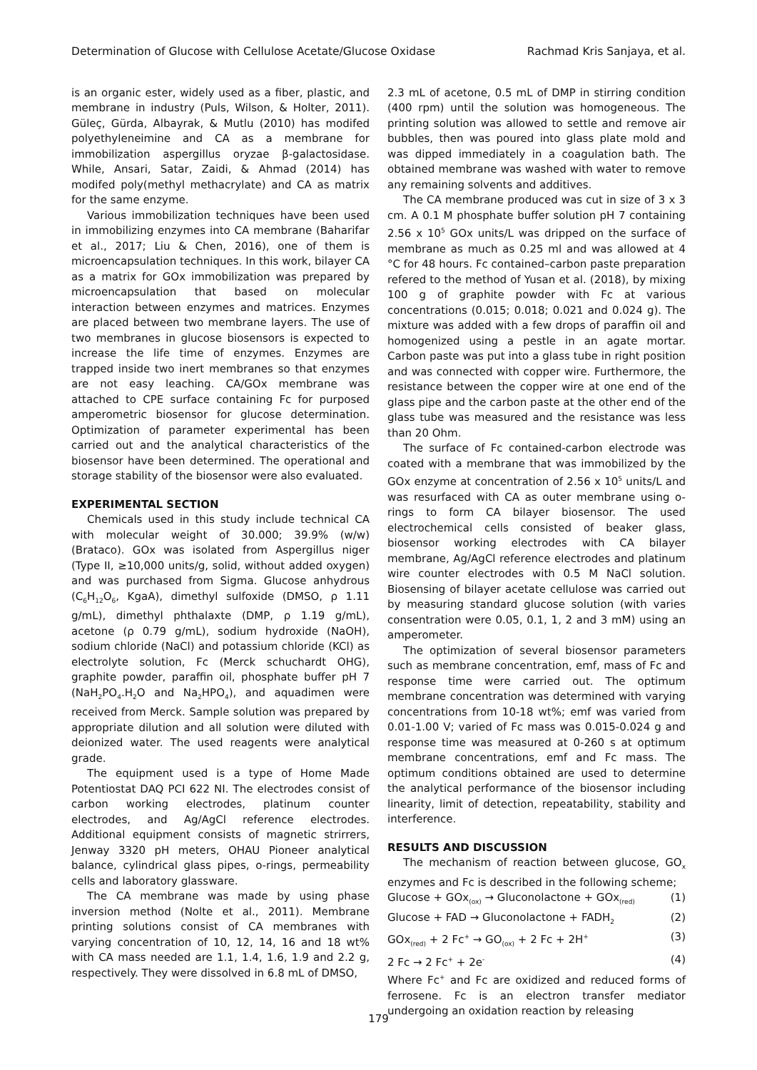Determination of Glucose with Cellulose Acetate/Glucose Oxidase Rachmad Kris Sanjaya, et al.
is an organic ester, widely used as a fiber, plastic, and membrane in industry (Puls, Wilson, & Holter, 2011). Güleç, Gürda, Albayrak, & Mutlu (2010) has modifed polyethyleneimine and CA as a membrane for immobilization aspergillus oryzae β-galactosidase. While, Ansari, Satar, Zaidi, & Ahmad (2014) has modifed poly(methyl methacrylate) and CA as matrix for the same enzyme.
Various immobilization techniques have been used in immobilizing enzymes into CA membrane (Baharifar et al., 2017; Liu & Chen, 2016), one of them is microencapsulation techniques. In this work, bilayer CA as a matrix for GOx immobilization was prepared by microencapsulation that based on molecular interaction between enzymes and matrices. Enzymes are placed between two membrane layers. The use of two membranes in glucose biosensors is expected to increase the life time of enzymes. Enzymes are trapped inside two inert membranes so that enzymes are not easy leaching. CA/GOx membrane was attached to CPE surface containing Fc for purposed amperometric biosensor for glucose determination. Optimization of parameter experimental has been carried out and the analytical characteristics of the biosensor have been determined. The operational and storage stability of the biosensor were also evaluated.
EXPERIMENTAL SECTION
Chemicals used in this study include technical CA with molecular weight of 30.000; 39.9% (w/w) (Brataco). GOx was isolated from Aspergillus niger (Type II, ≥10,000 units/g, solid, without added oxygen) and was purchased from Sigma. Glucose anhydrous (C<sub>6</sub>H<sub>12</sub>O<sub>6</sub>, KgaA), dimethyl sulfoxide (DMSO, ρ 1.11 g/mL), dimethyl phthalaxte (DMP, ρ 1.19 g/mL), acetone (ρ 0.79 g/mL), sodium hydroxide (NaOH), sodium chloride (NaCl) and potassium chloride (KCl) as electrolyte solution, Fc (Merck schuchardt OHG), graphite powder, paraffin oil, phosphate buffer pH 7 (NaH<sub>2</sub>PO<sub>4</sub>.H<sub>2</sub>O and Na<sub>2</sub>HPO<sub>4</sub>), and aquadimen were received from Merck. Sample solution was prepared by appropriate dilution and all solution were diluted with deionized water. The used reagents were analytical grade.
The equipment used is a type of Home Made Potentiostat DAQ PCI 622 NI. The electrodes consist of carbon working electrodes, platinum counter electrodes, and Ag/AgCl reference electrodes. Additional equipment consists of magnetic strirrers, Jenway 3320 pH meters, OHAU Pioneer analytical balance, cylindrical glass pipes, o-rings, permeability cells and laboratory glassware.
The CA membrane was made by using phase inversion method (Nolte et al., 2011). Membrane printing solutions consist of CA membranes with varying concentration of 10, 12, 14, 16 and 18 wt% with CA mass needed are 1.1, 1.4, 1.6, 1.9 and 2.2 g, respectively. They were dissolved in 6.8 mL of DMSO,
2.3 mL of acetone, 0.5 mL of DMP in stirring condition (400 rpm) until the solution was homogeneous. The printing solution was allowed to settle and remove air bubbles, then was poured into glass plate mold and was dipped immediately in a coagulation bath. The obtained membrane was washed with water to remove any remaining solvents and additives.
The CA membrane produced was cut in size of 3 x 3 cm. A 0.1 M phosphate buffer solution pH 7 containing 2.56 x 10<sup>5</sup> GOx units/L was dripped on the surface of membrane as much as 0.25 ml and was allowed at 4 °C for 48 hours. Fc contained–carbon paste preparation refered to the method of Yusan et al. (2018), by mixing 100 g of graphite powder with Fc at various concentrations (0.015; 0.018; 0.021 and 0.024 g). The mixture was added with a few drops of paraffin oil and homogenized using a pestle in an agate mortar. Carbon paste was put into a glass tube in right position and was connected with copper wire. Furthermore, the resistance between the copper wire at one end of the glass pipe and the carbon paste at the other end of the glass tube was measured and the resistance was less than 20 Ohm.
The surface of Fc contained-carbon electrode was coated with a membrane that was immobilized by the GOx enzyme at concentration of 2.56 x 10<sup>5</sup> units/L and was resurfaced with CA as outer membrane using o-rings to form CA bilayer biosensor. The used electrochemical cells consisted of beaker glass, biosensor working electrodes with CA bilayer membrane, Ag/AgCl reference electrodes and platinum wire counter electrodes with 0.5 M NaCl solution. Biosensing of bilayer acetate cellulose was carried out by measuring standard glucose solution (with varies consentration were 0.05, 0.1, 1, 2 and 3 mM) using an amperometer.
The optimization of several biosensor parameters such as membrane concentration, emf, mass of Fc and response time were carried out. The optimum membrane concentration was determined with varying concentrations from 10-18 wt%; emf was varied from 0.01-1.00 V; varied of Fc mass was 0.015-0.024 g and response time was measured at 0-260 s at optimum membrane concentrations, emf and Fc mass. The optimum conditions obtained are used to determine the analytical performance of the biosensor including linearity, limit of detection, repeatability, stability and interference.
RESULTS AND DISCUSSION
The mechanism of reaction between glucose, GO<sub>x</sub> enzymes and Fc is described in the following scheme;
Glucose + GOx<sub>(ox)</sub> → Gluconolactone + GOx<sub>(red)</sub> (1)
Glucose + FAD → Gluconolactone + FADH<sub>2</sub> (2)
GOx<sub>(red)</sub> + 2 Fc<sup>+</sup> → GO<sub>(ox)</sub> + 2 Fc + 2H<sup>+</sup> (3)
2 Fc → 2 Fc<sup>+</sup> + 2e<sup>-</sup> (4)
Where Fc<sup>+</sup> and Fc are oxidized and reduced forms of ferrosene. Fc is an electron transfer mediator undergoing an oxidation reaction by releasing
179